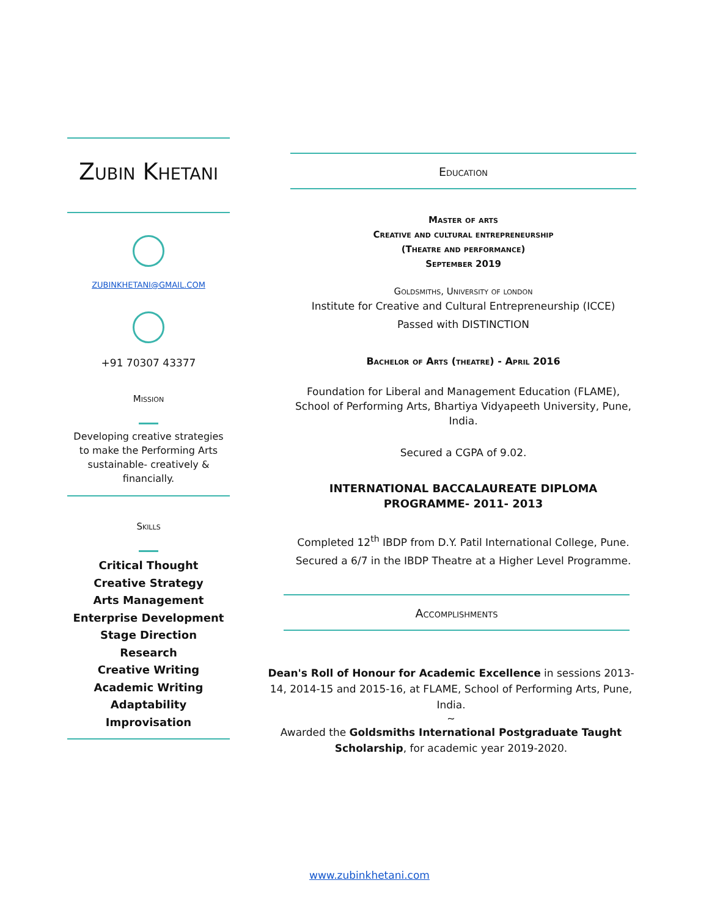Zubin Khetani
ZUBINKHETANI@GMAIL.COM
+91 70307 43377
Mission
Developing creative strategies to make the Performing Arts sustainable- creatively & financially.
Skills
Critical Thought
Creative Strategy
Arts Management
Enterprise Development
Stage Direction
Research
Creative Writing
Academic Writing
Adaptability
Improvisation
Education
Master of arts
Creative and cultural entrepreneurship
(Theatre and performance)
September 2019
Goldsmiths, University of london
Institute for Creative and Cultural Entrepreneurship (ICCE)
Passed with DISTINCTION
Bachelor of Arts (theatre) - April 2016
Foundation for Liberal and Management Education (FLAME), School of Performing Arts, Bhartiya Vidyapeeth University, Pune, India.
Secured a CGPA of 9.02.
INTERNATIONAL BACCALAUREATE DIPLOMA
PROGRAMME- 2011- 2013
Completed 12<sup>th</sup> IBDP from D.Y. Patil International College, Pune.
Secured a 6/7 in the IBDP Theatre at a Higher Level Programme.
Accomplishments
Dean's Roll of Honour for Academic Excellence in sessions 2013-14, 2014-15 and 2015-16, at FLAME, School of Performing Arts, Pune, India.
~
Awarded the Goldsmiths International Postgraduate Taught Scholarship, for academic year 2019-2020.
www.zubinkhetani.com